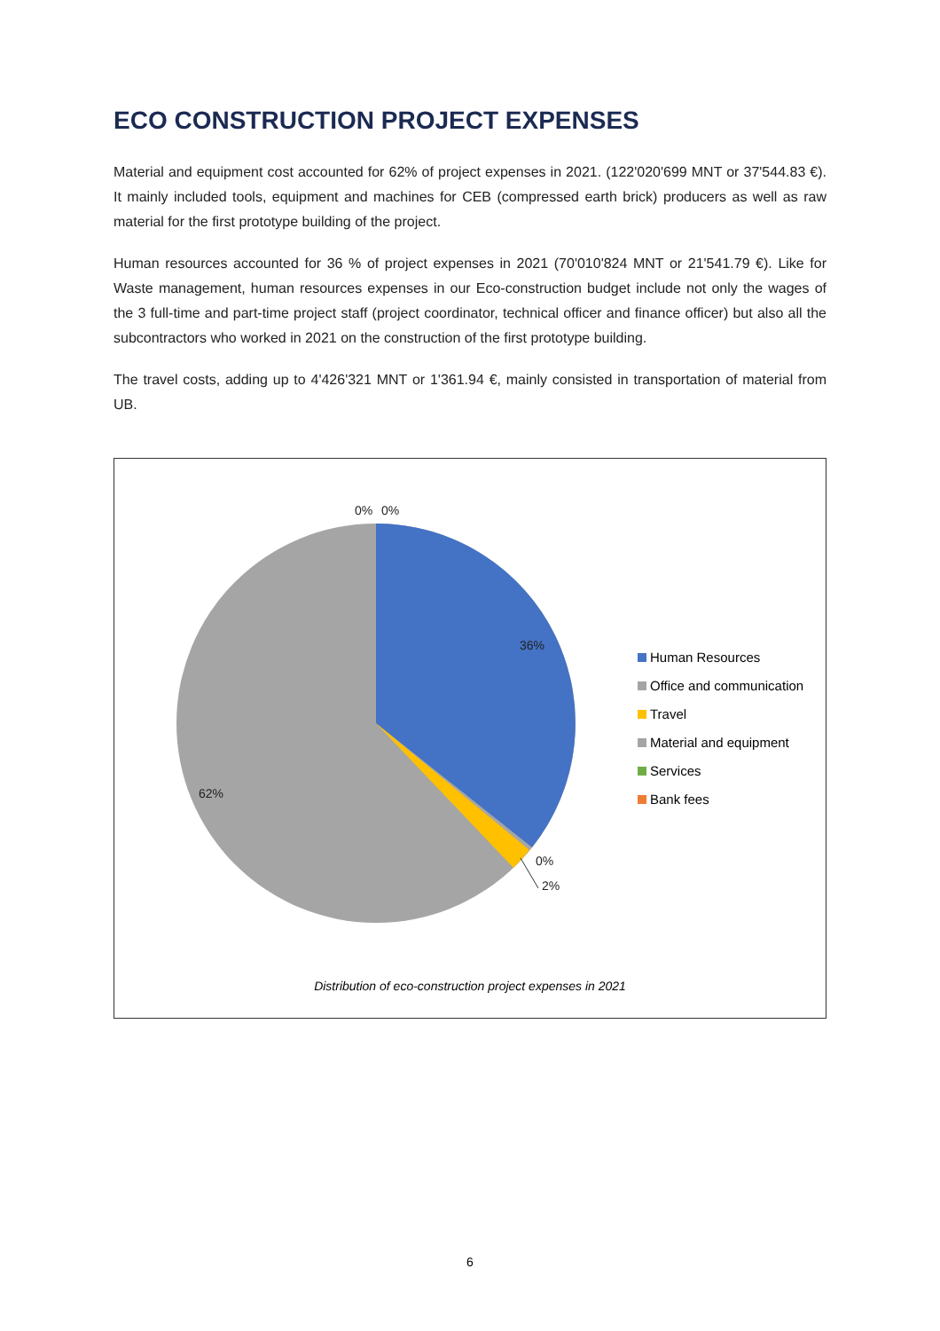ECO CONSTRUCTION PROJECT EXPENSES
Material and equipment cost accounted for 62% of project expenses in 2021. (122'020'699 MNT or 37'544.83 €). It mainly included tools, equipment and machines for CEB (compressed earth brick) producers as well as raw material for the first prototype building of the project.
Human resources accounted for 36 % of project expenses in 2021 (70'010'824 MNT or 21'541.79 €). Like for Waste management, human resources expenses in our Eco-construction budget include not only the wages of the 3 full-time and part-time project staff (project coordinator, technical officer and finance officer) but also all the subcontractors who worked in 2021 on the construction of the first prototype building.
The travel costs, adding up to 4'426'321 MNT or 1'361.94 €, mainly consisted in transportation of material from UB.
0% 0%
36%
62%
0%
2%
Human Resources
Office and communication
Travel
Material and equipment
Services
Bank fees
Distribution of eco-construction project expenses in 2021
6